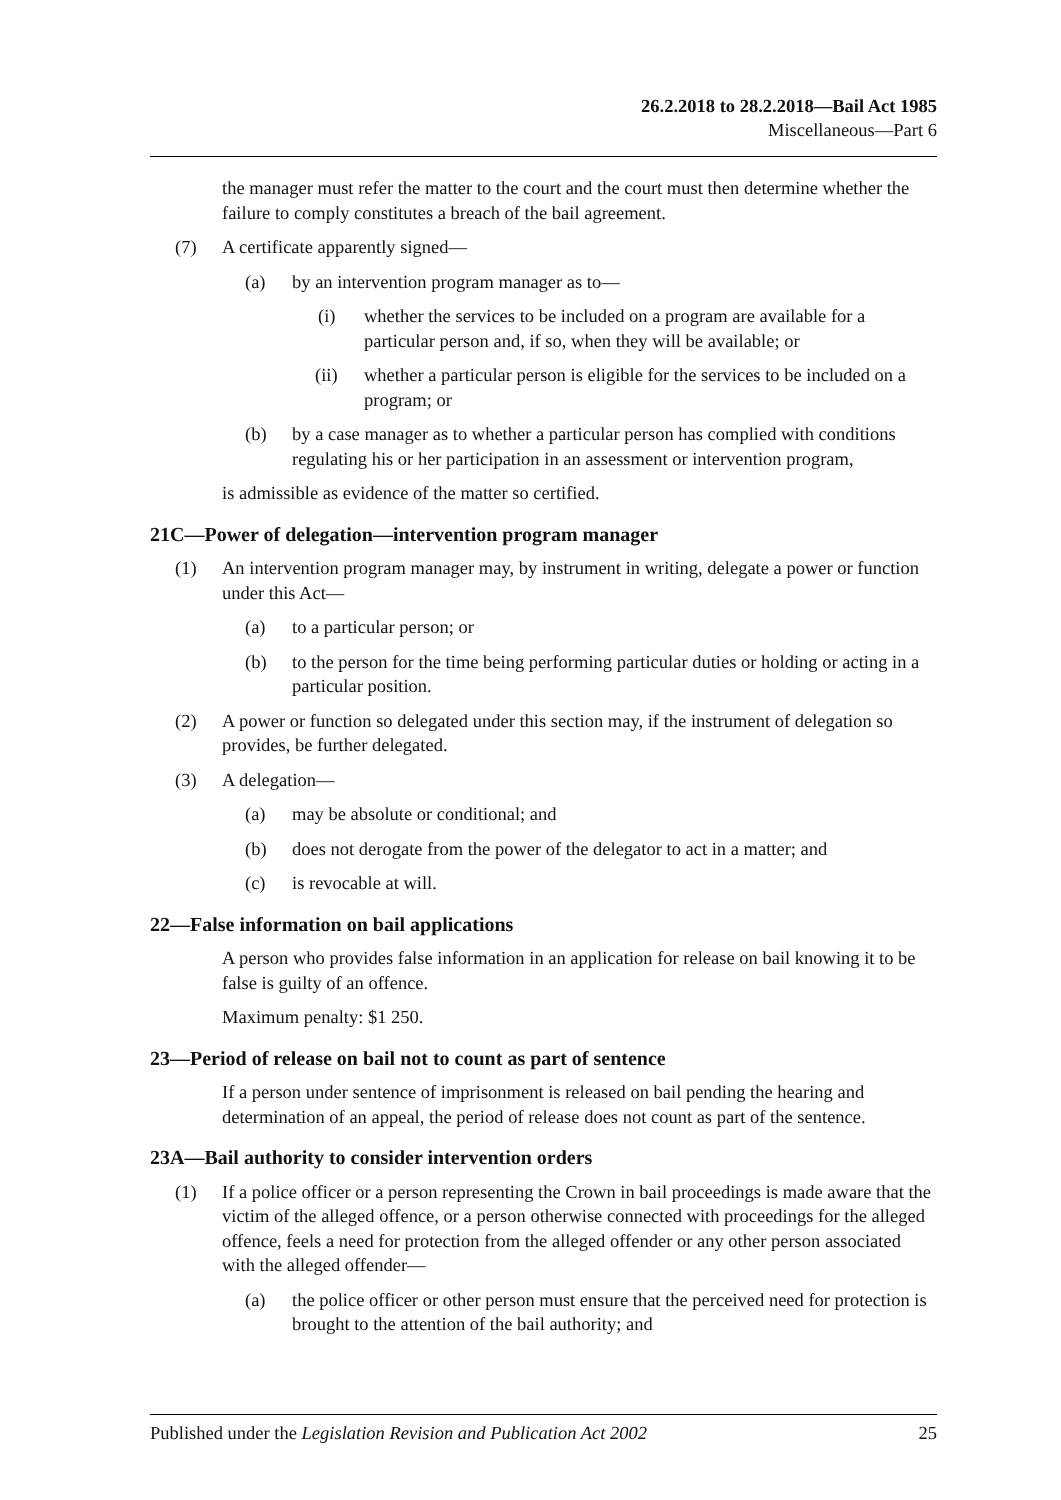26.2.2018 to 28.2.2018—Bail Act 1985
Miscellaneous—Part 6
the manager must refer the matter to the court and the court must then determine whether the failure to comply constitutes a breach of the bail agreement.
(7) A certificate apparently signed—
(a) by an intervention program manager as to—
(i) whether the services to be included on a program are available for a particular person and, if so, when they will be available; or
(ii) whether a particular person is eligible for the services to be included on a program; or
(b) by a case manager as to whether a particular person has complied with conditions regulating his or her participation in an assessment or intervention program,
is admissible as evidence of the matter so certified.
21C—Power of delegation—intervention program manager
(1) An intervention program manager may, by instrument in writing, delegate a power or function under this Act—
(a) to a particular person; or
(b) to the person for the time being performing particular duties or holding or acting in a particular position.
(2) A power or function so delegated under this section may, if the instrument of delegation so provides, be further delegated.
(3) A delegation—
(a) may be absolute or conditional; and
(b) does not derogate from the power of the delegator to act in a matter; and
(c) is revocable at will.
22—False information on bail applications
A person who provides false information in an application for release on bail knowing it to be false is guilty of an offence.
Maximum penalty: $1 250.
23—Period of release on bail not to count as part of sentence
If a person under sentence of imprisonment is released on bail pending the hearing and determination of an appeal, the period of release does not count as part of the sentence.
23A—Bail authority to consider intervention orders
(1) If a police officer or a person representing the Crown in bail proceedings is made aware that the victim of the alleged offence, or a person otherwise connected with proceedings for the alleged offence, feels a need for protection from the alleged offender or any other person associated with the alleged offender—
(a) the police officer or other person must ensure that the perceived need for protection is brought to the attention of the bail authority; and
Published under the Legislation Revision and Publication Act 2002 25